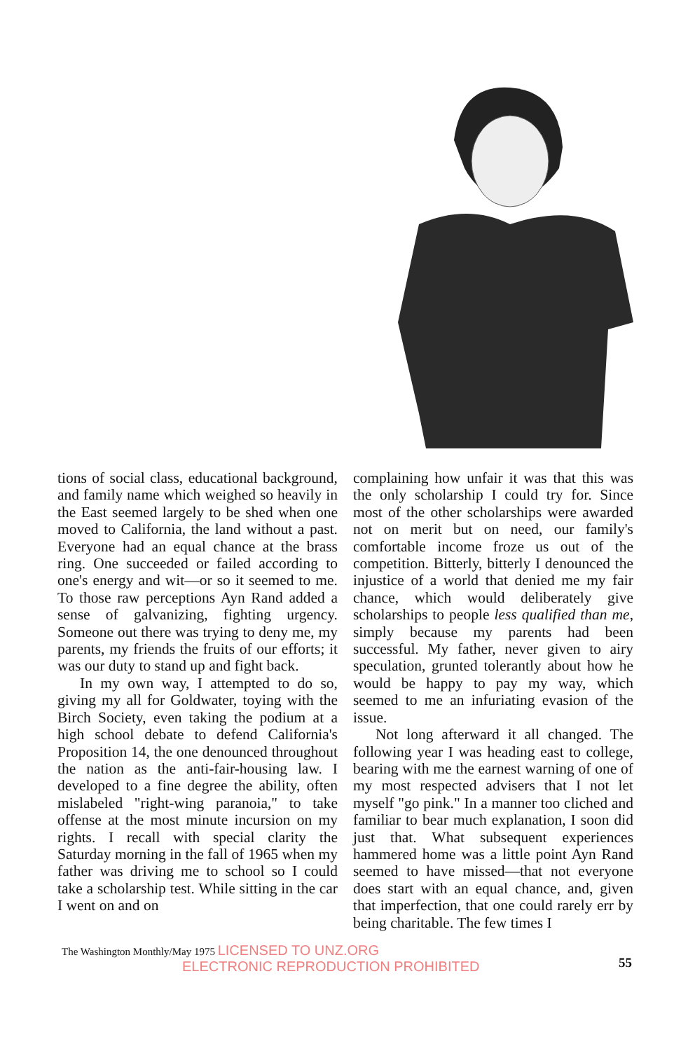tions of social class, educational background, and family name which weighed so heavily in the East seemed largely to be shed when one moved to California, the land without a past. Everyone had an equal chance at the brass ring. One succeeded or failed according to one's energy and wit—or so it seemed to me. To those raw perceptions Ayn Rand added a sense of galvanizing, fighting urgency. Someone out there was trying to deny me, my parents, my friends the fruits of our efforts; it was our duty to stand up and fight back.
In my own way, I attempted to do so, giving my all for Goldwater, toying with the Birch Society, even taking the podium at a high school debate to defend California's Proposition 14, the one denounced throughout the nation as the anti-fair-housing law. I developed to a fine degree the ability, often mislabeled "right-wing paranoia," to take offense at the most minute incursion on my rights. I recall with special clarity the Saturday morning in the fall of 1965 when my father was driving me to school so I could take a scholarship test. While sitting in the car I went on and on
complaining how unfair it was that this was the only scholarship I could try for. Since most of the other scholarships were awarded not on merit but on need, our family's comfortable income froze us out of the competition. Bitterly, bitterly I denounced the injustice of a world that denied me my fair chance, which would deliberately give scholarships to people less qualified than me, simply because my parents had been successful. My father, never given to airy speculation, grunted tolerantly about how he would be happy to pay my way, which seemed to me an infuriating evasion of the issue.
Not long afterward it all changed. The following year I was heading east to college, bearing with me the earnest warning of one of my most respected advisers that I not let myself "go pink." In a manner too cliched and familiar to bear much explanation, I soon did just that. What subsequent experiences hammered home was a little point Ayn Rand seemed to have missed—that not everyone does start with an equal chance, and, given that imperfection, that one could rarely err by being charitable. The few times I
The Washington Monthly/May 1975 LICENSED TO UNZ.ORG
ELECTRONIC REPRODUCTION PROHIBITED
55